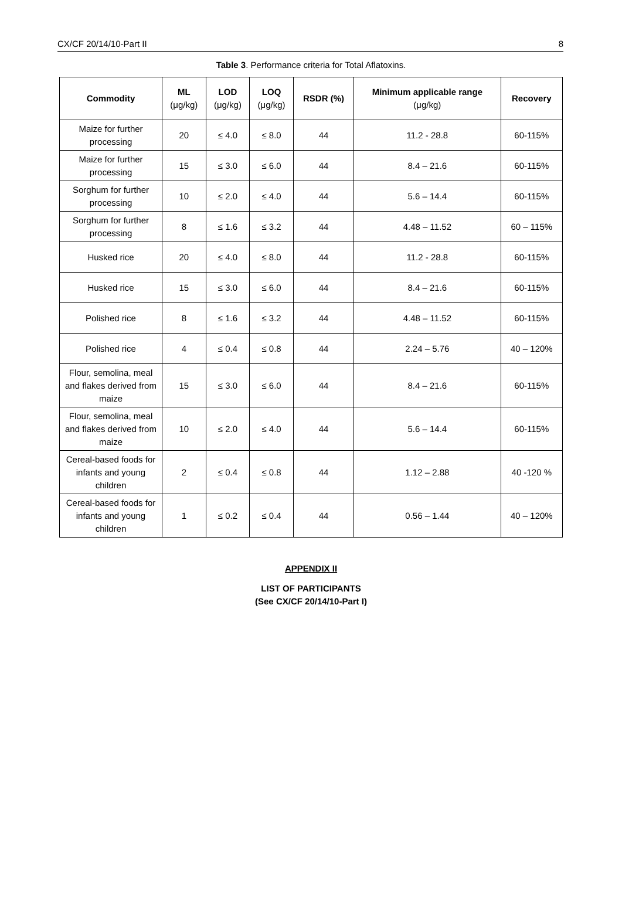CX/CF 20/14/10-Part II 8
Table 3. Performance criteria for Total Aflatoxins.
| Commodity | ML (μg/kg) | LOD (μg/kg) | LOQ (μg/kg) | RSDR (%) | Minimum applicable range (μg/kg) | Recovery |
| --- | --- | --- | --- | --- | --- | --- |
| Maize for further processing | 20 | ≤ 4.0 | ≤ 8.0 | 44 | 11.2 - 28.8 | 60-115% |
| Maize for further processing | 15 | ≤ 3.0 | ≤ 6.0 | 44 | 8.4 – 21.6 | 60-115% |
| Sorghum for further processing | 10 | ≤ 2.0 | ≤ 4.0 | 44 | 5.6 – 14.4 | 60-115% |
| Sorghum for further processing | 8 | ≤ 1.6 | ≤ 3.2 | 44 | 4.48 – 11.52 | 60 – 115% |
| Husked rice | 20 | ≤ 4.0 | ≤ 8.0 | 44 | 11.2 - 28.8 | 60-115% |
| Husked rice | 15 | ≤ 3.0 | ≤ 6.0 | 44 | 8.4 – 21.6 | 60-115% |
| Polished rice | 8 | ≤ 1.6 | ≤ 3.2 | 44 | 4.48 – 11.52 | 60-115% |
| Polished rice | 4 | ≤ 0.4 | ≤ 0.8 | 44 | 2.24 – 5.76 | 40 – 120% |
| Flour, semolina, meal and flakes derived from maize | 15 | ≤ 3.0 | ≤ 6.0 | 44 | 8.4 – 21.6 | 60-115% |
| Flour, semolina, meal and flakes derived from maize | 10 | ≤ 2.0 | ≤ 4.0 | 44 | 5.6 – 14.4 | 60-115% |
| Cereal-based foods for infants and young children | 2 | ≤ 0.4 | ≤ 0.8 | 44 | 1.12 – 2.88 | 40 -120 % |
| Cereal-based foods for infants and young children | 1 | ≤ 0.2 | ≤ 0.4 | 44 | 0.56 – 1.44 | 40 – 120% |
APPENDIX II
LIST OF PARTICIPANTS
(See CX/CF 20/14/10-Part I)